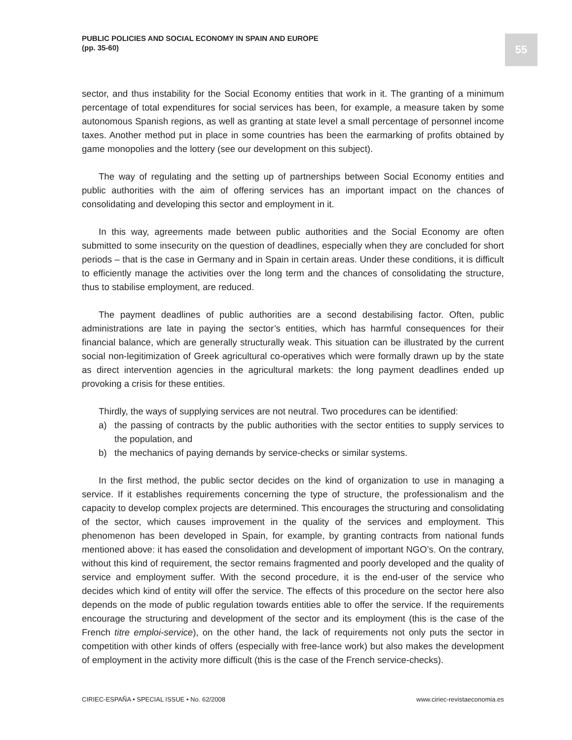PUBLIC POLICIES AND SOCIAL ECONOMY IN SPAIN AND EUROPE
(pp. 35-60)
55
sector, and thus instability for the Social Economy entities that work in it. The granting of a minimum percentage of total expenditures for social services has been, for example, a measure taken by some autonomous Spanish regions, as well as granting at state level a small percentage of personnel income taxes. Another method put in place in some countries has been the earmarking of profits obtained by game monopolies and the lottery (see our development on this subject).
The way of regulating and the setting up of partnerships between Social Economy entities and public authorities with the aim of offering services has an important impact on the chances of consolidating and developing this sector and employment in it.
In this way, agreements made between public authorities and the Social Economy are often submitted to some insecurity on the question of deadlines, especially when they are concluded for short periods – that is the case in Germany and in Spain in certain areas. Under these conditions, it is difficult to efficiently manage the activities over the long term and the chances of consolidating the structure, thus to stabilise employment, are reduced.
The payment deadlines of public authorities are a second destabilising factor. Often, public administrations are late in paying the sector’s entities, which has harmful consequences for their financial balance, which are generally structurally weak. This situation can be illustrated by the current social non-legitimization of Greek agricultural co-operatives which were formally drawn up by the state as direct intervention agencies in the agricultural markets: the long payment deadlines ended up provoking a crisis for these entities.
Thirdly, the ways of supplying services are not neutral. Two procedures can be identified:
a) the passing of contracts by the public authorities with the sector entities to supply services to the population, and
b) the mechanics of paying demands by service-checks or similar systems.
In the first method, the public sector decides on the kind of organization to use in managing a service. If it establishes requirements concerning the type of structure, the professionalism and the capacity to develop complex projects are determined. This encourages the structuring and consolidating of the sector, which causes improvement in the quality of the services and employment. This phenomenon has been developed in Spain, for example, by granting contracts from national funds mentioned above: it has eased the consolidation and development of important NGO’s. On the contrary, without this kind of requirement, the sector remains fragmented and poorly developed and the quality of service and employment suffer. With the second procedure, it is the end-user of the service who decides which kind of entity will offer the service. The effects of this procedure on the sector here also depends on the mode of public regulation towards entities able to offer the service. If the requirements encourage the structuring and development of the sector and its employment (this is the case of the French titre emploi-service), on the other hand, the lack of requirements not only puts the sector in competition with other kinds of offers (especially with free-lance work) but also makes the development of employment in the activity more difficult (this is the case of the French service-checks).
CIRIEC-ESPAÑA • SPECIAL ISSUE • No. 62/2008 www.ciriec-revistaeconomia.es